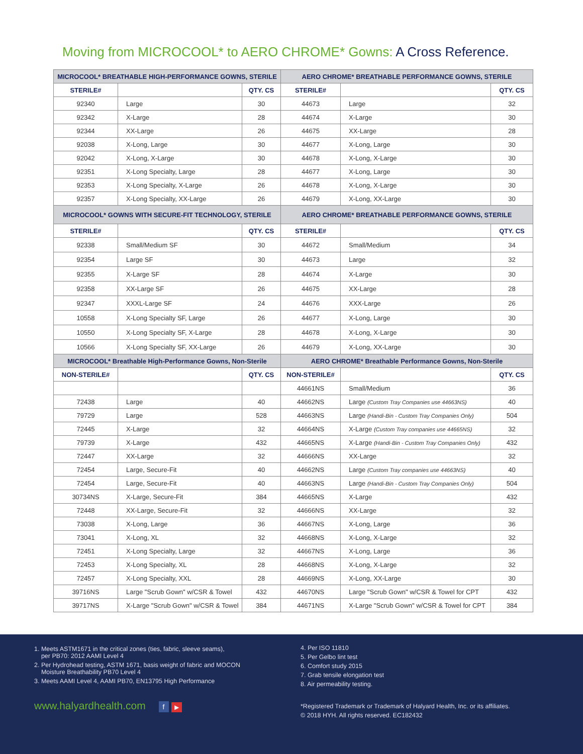Moving from MICROCOOL* to AERO CHROME* Gowns: A Cross Reference.
| MICROCOOL* BREATHABLE HIGH-PERFORMANCE GOWNS, STERILE | | | AERO CHROME* BREATHABLE PERFORMANCE GOWNS, STERILE | | |
| --- | --- | --- | --- | --- | --- |
| STERILE# | | QTY. CS | STERILE# | | QTY. CS |
| 92340 | Large | 30 | 44673 | Large | 32 |
| 92342 | X-Large | 28 | 44674 | X-Large | 30 |
| 92344 | XX-Large | 26 | 44675 | XX-Large | 28 |
| 92038 | X-Long, Large | 30 | 44677 | X-Long, Large | 30 |
| 92042 | X-Long, X-Large | 30 | 44678 | X-Long, X-Large | 30 |
| 92351 | X-Long Specialty, Large | 28 | 44677 | X-Long, Large | 30 |
| 92353 | X-Long Specialty, X-Large | 26 | 44678 | X-Long, X-Large | 30 |
| 92357 | X-Long Specialty, XX-Large | 26 | 44679 | X-Long, XX-Large | 30 |
| MICROCOOL* GOWNS WITH SECURE-FIT TECHNOLOGY, STERILE | | | AERO CHROME* BREATHABLE PERFORMANCE GOWNS, STERILE | | |
| STERILE# | | QTY. CS | STERILE# | | QTY. CS |
| 92338 | Small/Medium SF | 30 | 44672 | Small/Medium | 34 |
| 92354 | Large SF | 30 | 44673 | Large | 32 |
| 92355 | X-Large SF | 28 | 44674 | X-Large | 30 |
| 92358 | XX-Large SF | 26 | 44675 | XX-Large | 28 |
| 92347 | XXXL-Large SF | 24 | 44676 | XXX-Large | 26 |
| 10558 | X-Long Specialty SF, Large | 26 | 44677 | X-Long, Large | 30 |
| 10550 | X-Long Specialty SF, X-Large | 28 | 44678 | X-Long, X-Large | 30 |
| 10566 | X-Long Specialty SF, XX-Large | 26 | 44679 | X-Long, XX-Large | 30 |
| MICROCOOL* Breathable High-Performance Gowns, Non-Sterile | | | AERO CHROME* Breathable Performance Gowns, Non-Sterile | | |
| NON-STERILE# | | QTY. CS | NON-STERILE# | | QTY. CS |
| | | | 44661NS | Small/Medium | 36 |
| 72438 | Large | 40 | 44662NS | Large (Custom Tray Companies use 44663NS) | 40 |
| 79729 | Large | 528 | 44663NS | Large (Handi-Bin - Custom Tray Companies Only) | 504 |
| 72445 | X-Large | 32 | 44664NS | X-Large (Custom Tray companies use 44665NS) | 32 |
| 79739 | X-Large | 432 | 44665NS | X-Large (Handi-Bin - Custom Tray Companies Only) | 432 |
| 72447 | XX-Large | 32 | 44666NS | XX-Large | 32 |
| 72454 | Large, Secure-Fit | 40 | 44662NS | Large (Custom Tray companies use 44663NS) | 40 |
| 72454 | Large, Secure-Fit | 40 | 44663NS | Large (Handi-Bin - Custom Tray Companies Only) | 504 |
| 30734NS | X-Large, Secure-Fit | 384 | 44665NS | X-Large | 432 |
| 72448 | XX-Large, Secure-Fit | 32 | 44666NS | XX-Large | 32 |
| 73038 | X-Long, Large | 36 | 44667NS | X-Long, Large | 36 |
| 73041 | X-Long, XL | 32 | 44668NS | X-Long, X-Large | 32 |
| 72451 | X-Long Specialty, Large | 32 | 44667NS | X-Long, Large | 36 |
| 72453 | X-Long Specialty, XL | 28 | 44668NS | X-Long, X-Large | 32 |
| 72457 | X-Long Specialty, XXL | 28 | 44669NS | X-Long, XX-Large | 30 |
| 39716NS | Large "Scrub Gown" w/CSR & Towel | 432 | 44670NS | Large "Scrub Gown" w/CSR & Towel for CPT | 432 |
| 39717NS | X-Large "Scrub Gown" w/CSR & Towel | 384 | 44671NS | X-Large "Scrub Gown" w/CSR & Towel for CPT | 384 |
1. Meets ASTM1671 in the critical zones (ties, fabric, sleeve seams),
per PB70: 2012 AAMI Level 4
2. Per Hydrohead testing, ASTM 1671, basis weight of fabric and MOCON
Moisture Breathability PB70 Level 4
3. Meets AAMI Level 4, AAMI PB70, EN13795 High Performance
www.halyardhealth.com f ▶
4. Per ISO 11810
5. Per Gelbo lint test
6. Comfort study 2015
7. Grab tensile elongation test
8. Air permeability testing.
*Registered Trademark or Trademark of Halyard Health, Inc. or its affiliates.
© 2018 HYH. All rights reserved. EC182432